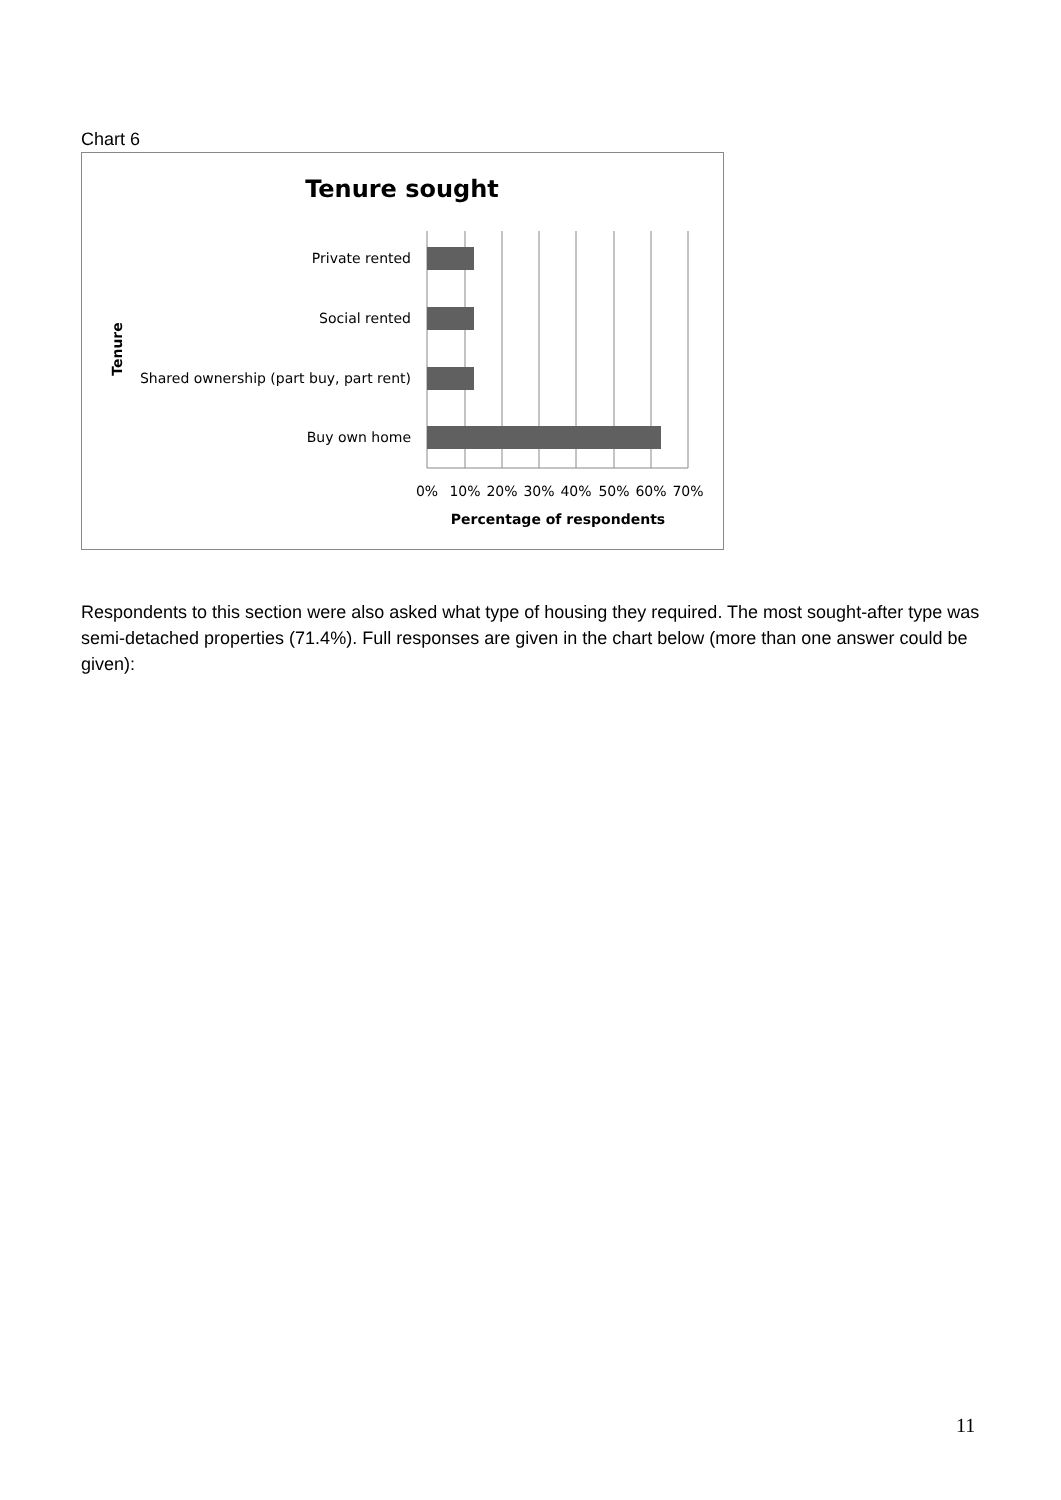Chart 6
Tenure sought
Private rented
Social rented
Shared ownership (part buy, part rent)
Buy own home
0%
10%
20%
30%
40%
50%
60%
70%
Percentage of respondents
Tenure
Respondents to this section were also asked what type of housing they required. The most sought-after type was semi-detached properties (71.4%). Full responses are given in the chart below (more than one answer could be given):
11